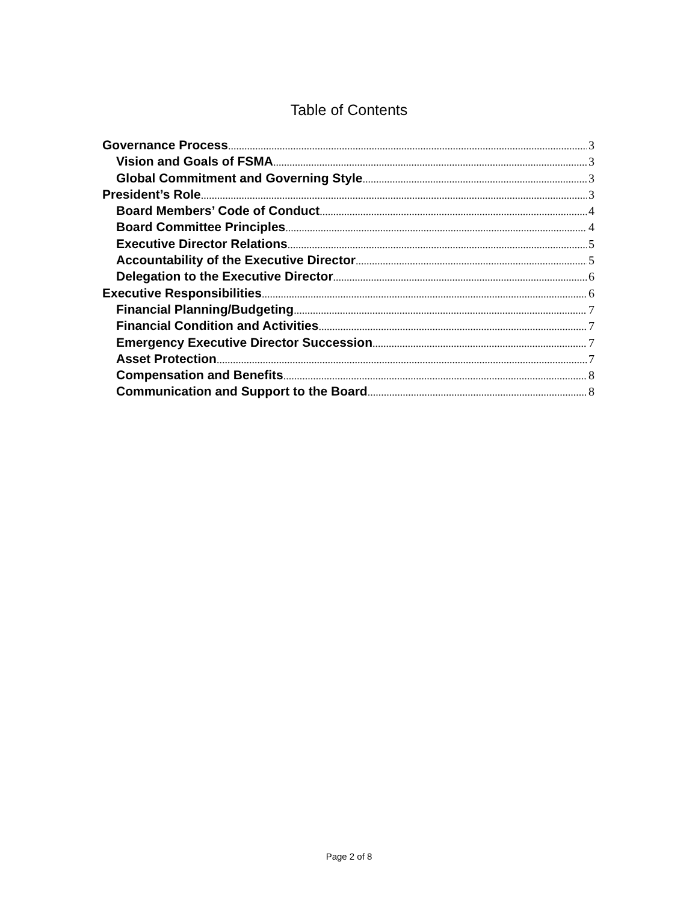Table of Contents
Governance Process 3
Vision and Goals of FSMA 3
Global Commitment and Governing Style 3
President’s Role 3
Board Members’ Code of Conduct 4
Board Committee Principles 4
Executive Director Relations 5
Accountability of the Executive Director 5
Delegation to the Executive Director 6
Executive Responsibilities 6
Financial Planning/Budgeting 7
Financial Condition and Activities 7
Emergency Executive Director Succession 7
Asset Protection 7
Compensation and Benefits 8
Communication and Support to the Board 8
Page 2 of 8